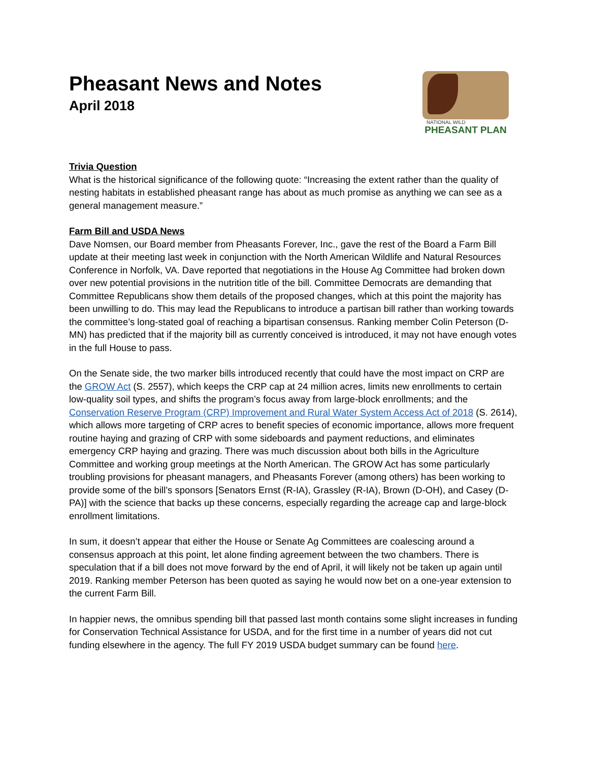Pheasant News and Notes
April 2018
NATIONAL WILD
PHEASANT PLAN
Trivia Question
What is the historical significance of the following quote: “Increasing the extent rather than the quality of nesting habitats in established pheasant range has about as much promise as anything we can see as a general management measure.”
Farm Bill and USDA News
Dave Nomsen, our Board member from Pheasants Forever, Inc., gave the rest of the Board a Farm Bill update at their meeting last week in conjunction with the North American Wildlife and Natural Resources Conference in Norfolk, VA. Dave reported that negotiations in the House Ag Committee had broken down over new potential provisions in the nutrition title of the bill. Committee Democrats are demanding that Committee Republicans show them details of the proposed changes, which at this point the majority has been unwilling to do. This may lead the Republicans to introduce a partisan bill rather than working towards the committee’s long-stated goal of reaching a bipartisan consensus. Ranking member Colin Peterson (D-MN) has predicted that if the majority bill as currently conceived is introduced, it may not have enough votes in the full House to pass.
On the Senate side, the two marker bills introduced recently that could have the most impact on CRP are the GROW Act (S. 2557), which keeps the CRP cap at 24 million acres, limits new enrollments to certain low-quality soil types, and shifts the program’s focus away from large-block enrollments; and the Conservation Reserve Program (CRP) Improvement and Rural Water System Access Act of 2018 (S. 2614), which allows more targeting of CRP acres to benefit species of economic importance, allows more frequent routine haying and grazing of CRP with some sideboards and payment reductions, and eliminates emergency CRP haying and grazing. There was much discussion about both bills in the Agriculture Committee and working group meetings at the North American. The GROW Act has some particularly troubling provisions for pheasant managers, and Pheasants Forever (among others) has been working to provide some of the bill’s sponsors [Senators Ernst (R-IA), Grassley (R-IA), Brown (D-OH), and Casey (D-PA)] with the science that backs up these concerns, especially regarding the acreage cap and large-block enrollment limitations.
In sum, it doesn’t appear that either the House or Senate Ag Committees are coalescing around a consensus approach at this point, let alone finding agreement between the two chambers. There is speculation that if a bill does not move forward by the end of April, it will likely not be taken up again until 2019. Ranking member Peterson has been quoted as saying he would now bet on a one-year extension to the current Farm Bill.
In happier news, the omnibus spending bill that passed last month contains some slight increases in funding for Conservation Technical Assistance for USDA, and for the first time in a number of years did not cut funding elsewhere in the agency. The full FY 2019 USDA budget summary can be found here.